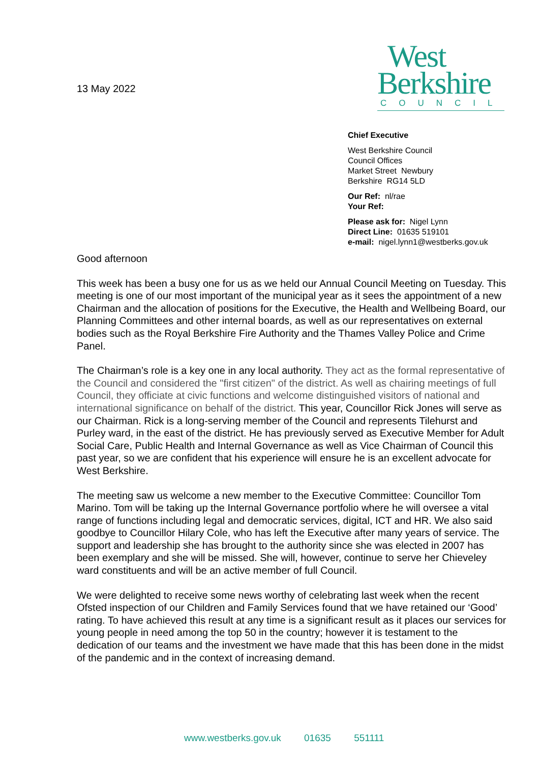13 May 2022
West
Berkshire
COUNCIL
Chief Executive
West Berkshire Council
Council Offices
Market Street Newbury
Berkshire RG14 5LD
Our Ref: nl/rae
Your Ref:
Please ask for: Nigel Lynn
Direct Line: 01635 519101
e-mail: nigel.lynn1@westberks.gov.uk
Good afternoon
This week has been a busy one for us as we held our Annual Council Meeting on Tuesday. This meeting is one of our most important of the municipal year as it sees the appointment of a new Chairman and the allocation of positions for the Executive, the Health and Wellbeing Board, our Planning Committees and other internal boards, as well as our representatives on external bodies such as the Royal Berkshire Fire Authority and the Thames Valley Police and Crime Panel.
The Chairman’s role is a key one in any local authority. They act as the formal representative of the Council and considered the "first citizen" of the district. As well as chairing meetings of full Council, they officiate at civic functions and welcome distinguished visitors of national and international significance on behalf of the district. This year, Councillor Rick Jones will serve as our Chairman. Rick is a long-serving member of the Council and represents Tilehurst and Purley ward, in the east of the district. He has previously served as Executive Member for Adult Social Care, Public Health and Internal Governance as well as Vice Chairman of Council this past year, so we are confident that his experience will ensure he is an excellent advocate for West Berkshire.
The meeting saw us welcome a new member to the Executive Committee: Councillor Tom Marino. Tom will be taking up the Internal Governance portfolio where he will oversee a vital range of functions including legal and democratic services, digital, ICT and HR. We also said goodbye to Councillor Hilary Cole, who has left the Executive after many years of service. The support and leadership she has brought to the authority since she was elected in 2007 has been exemplary and she will be missed. She will, however, continue to serve her Chieveley ward constituents and will be an active member of full Council.
We were delighted to receive some news worthy of celebrating last week when the recent Ofsted inspection of our Children and Family Services found that we have retained our ‘Good’ rating. To have achieved this result at any time is a significant result as it places our services for young people in need among the top 50 in the country; however it is testament to the dedication of our teams and the investment we have made that this has been done in the midst of the pandemic and in the context of increasing demand.
www.westberks.gov.uk 01635 551111